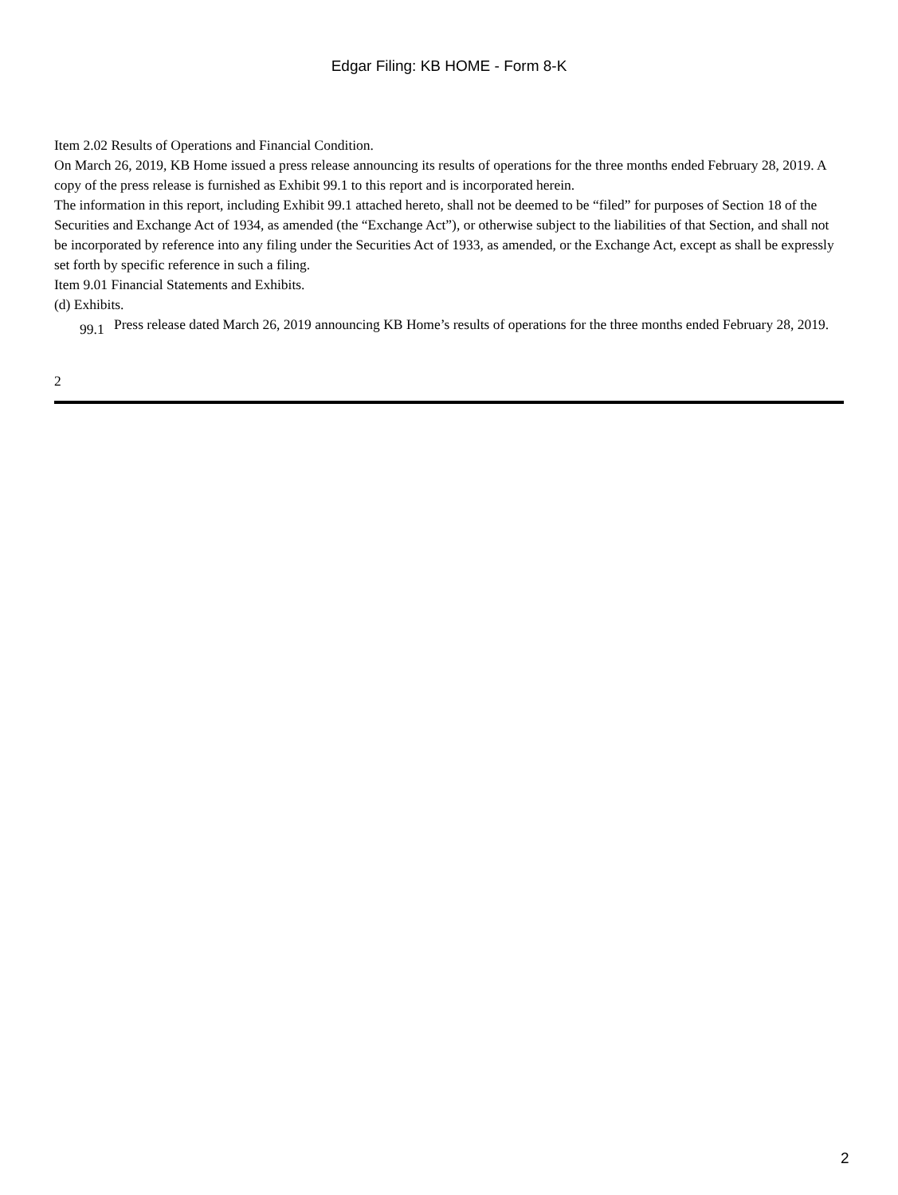Edgar Filing: KB HOME - Form 8-K
Item 2.02 Results of Operations and Financial Condition.
On March 26, 2019, KB Home issued a press release announcing its results of operations for the three months ended February 28, 2019. A copy of the press release is furnished as Exhibit 99.1 to this report and is incorporated herein.
The information in this report, including Exhibit 99.1 attached hereto, shall not be deemed to be “filed” for purposes of Section 18 of the Securities and Exchange Act of 1934, as amended (the “Exchange Act”), or otherwise subject to the liabilities of that Section, and shall not be incorporated by reference into any filing under the Securities Act of 1933, as amended, or the Exchange Act, except as shall be expressly set forth by specific reference in such a filing.
Item 9.01 Financial Statements and Exhibits.
(d) Exhibits.
99.1 Press release dated March 26, 2019 announcing KB Home’s results of operations for the three months ended February 28, 2019.
2
2